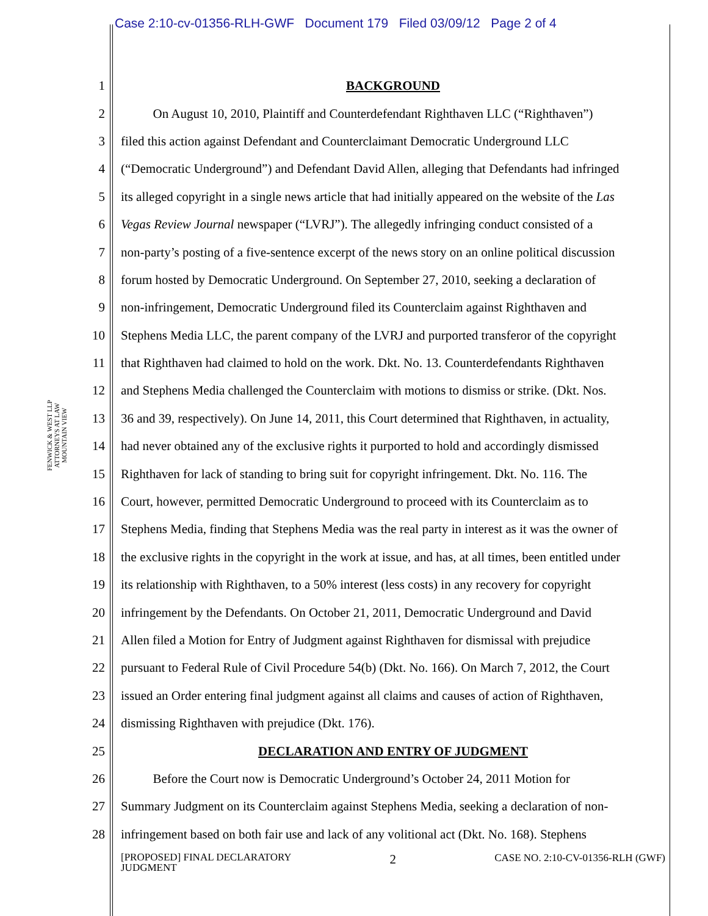Case 2:10-cv-01356-RLH-GWF Document 179 Filed 03/09/12 Page 2 of 4
FENWICK & WEST LLP
ATTORNEYS AT LAW
MOUNTAIN VIEW
1 BACKGROUND
2 On August 10, 2010, Plaintiff and Counterdefendant Righthaven LLC (“Righthaven”)
3 filed this action against Defendant and Counterclaimant Democratic Underground LLC
4 (“Democratic Underground”) and Defendant David Allen, alleging that Defendants had infringed
5 its alleged copyright in a single news article that had initially appeared on the website of the Las
6 Vegas Review Journal newspaper (“LVRJ”). The allegedly infringing conduct consisted of a
7 non-party’s posting of a five-sentence excerpt of the news story on an online political discussion
8 forum hosted by Democratic Underground. On September 27, 2010, seeking a declaration of
9 non-infringement, Democratic Underground filed its Counterclaim against Righthaven and
10 Stephens Media LLC, the parent company of the LVRJ and purported transferor of the copyright
11 that Righthaven had claimed to hold on the work. Dkt. No. 13. Counterdefendants Righthaven
12 and Stephens Media challenged the Counterclaim with motions to dismiss or strike. (Dkt. Nos.
13 36 and 39, respectively). On June 14, 2011, this Court determined that Righthaven, in actuality,
14 had never obtained any of the exclusive rights it purported to hold and accordingly dismissed
15 Righthaven for lack of standing to bring suit for copyright infringement. Dkt. No. 116. The
16 Court, however, permitted Democratic Underground to proceed with its Counterclaim as to
17 Stephens Media, finding that Stephens Media was the real party in interest as it was the owner of
18 the exclusive rights in the copyright in the work at issue, and has, at all times, been entitled under
19 its relationship with Righthaven, to a 50% interest (less costs) in any recovery for copyright
20 infringement by the Defendants. On October 21, 2011, Democratic Underground and David
21 Allen filed a Motion for Entry of Judgment against Righthaven for dismissal with prejudice
22 pursuant to Federal Rule of Civil Procedure 54(b) (Dkt. No. 166). On March 7, 2012, the Court
23 issued an Order entering final judgment against all claims and causes of action of Righthaven,
24 dismissing Righthaven with prejudice (Dkt. 176).
25 DECLARATION AND ENTRY OF JUDGMENT
26 Before the Court now is Democratic Underground’s October 24, 2011 Motion for
27 Summary Judgment on its Counterclaim against Stephens Media, seeking a declaration of non-
28 infringement based on both fair use and lack of any volitional act (Dkt. No. 168). Stephens
[PROPOSED] FINAL DECLARATORY
JUDGMENT 2 CASE NO. 2:10-CV-01356-RLH (GWF)